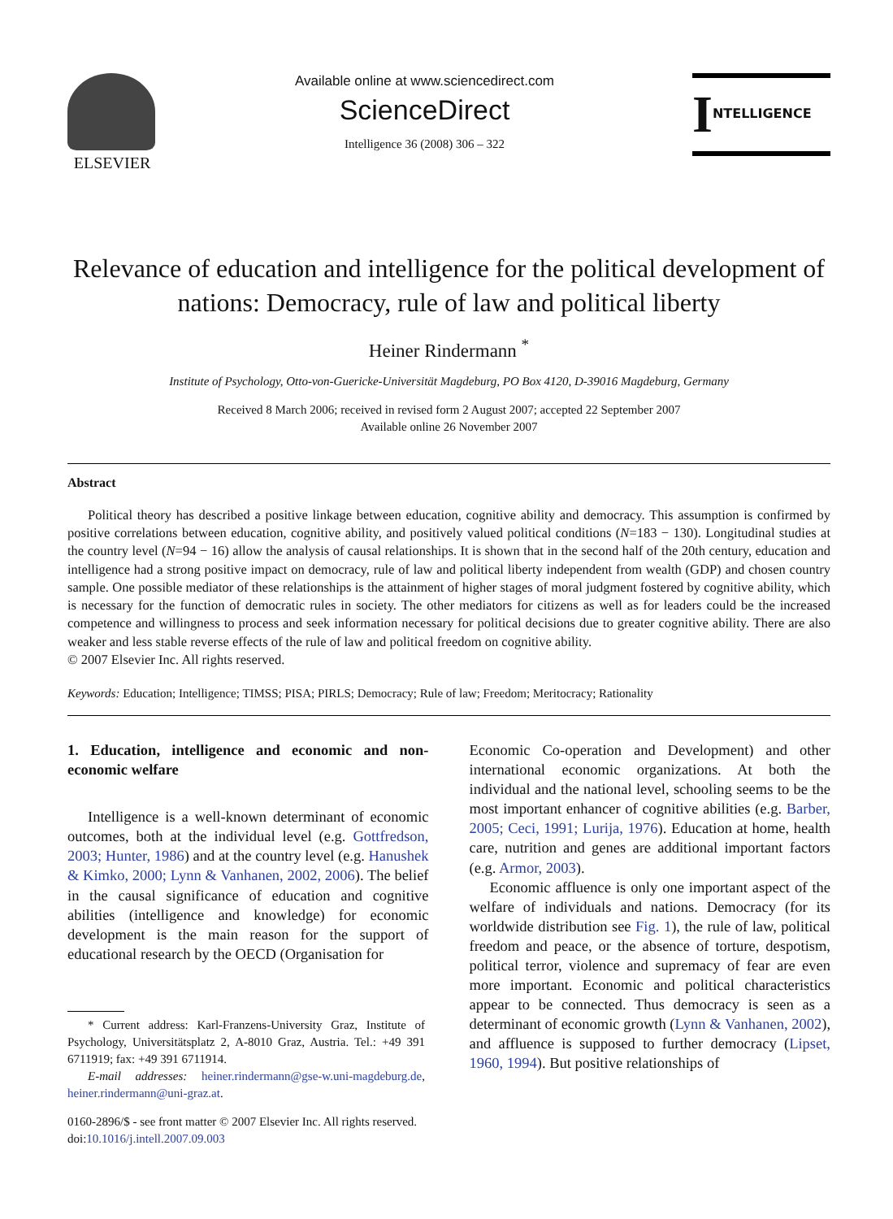ELSEVIER
Available online at www.sciencedirect.com
ScienceDirect
Intelligence 36 (2008) 306 – 322
INTELLIGENCE
Relevance of education and intelligence for the political development of nations: Democracy, rule of law and political liberty
Heiner Rindermann <sup>*</sup>
Institute of Psychology, Otto-von-Guericke-Universität Magdeburg, PO Box 4120, D-39016 Magdeburg, Germany
Received 8 March 2006; received in revised form 2 August 2007; accepted 22 September 2007
Available online 26 November 2007
Abstract
Political theory has described a positive linkage between education, cognitive ability and democracy. This assumption is confirmed by positive correlations between education, cognitive ability, and positively valued political conditions (N=183 − 130). Longitudinal studies at the country level (N=94 − 16) allow the analysis of causal relationships. It is shown that in the second half of the 20th century, education and intelligence had a strong positive impact on democracy, rule of law and political liberty independent from wealth (GDP) and chosen country sample. One possible mediator of these relationships is the attainment of higher stages of moral judgment fostered by cognitive ability, which is necessary for the function of democratic rules in society. The other mediators for citizens as well as for leaders could be the increased competence and willingness to process and seek information necessary for political decisions due to greater cognitive ability. There are also weaker and less stable reverse effects of the rule of law and political freedom on cognitive ability.
© 2007 Elsevier Inc. All rights reserved.
Keywords: Education; Intelligence; TIMSS; PISA; PIRLS; Democracy; Rule of law; Freedom; Meritocracy; Rationality
1. Education, intelligence and economic and non-economic welfare
Intelligence is a well-known determinant of economic outcomes, both at the individual level (e.g. Gottfredson, 2003; Hunter, 1986) and at the country level (e.g. Hanushek & Kimko, 2000; Lynn & Vanhanen, 2002, 2006). The belief in the causal significance of education and cognitive abilities (intelligence and knowledge) for economic development is the main reason for the support of educational research by the OECD (Organisation for
* Current address: Karl-Franzens-University Graz, Institute of Psychology, Universitätsplatz 2, A-8010 Graz, Austria. Tel.: +49 391 6711919; fax: +49 391 6711914.
E-mail addresses: heiner.rindermann@gse-w.uni-magdeburg.de, heiner.rindermann@uni-graz.at.
0160-2896/$ - see front matter © 2007 Elsevier Inc. All rights reserved.
doi:10.1016/j.intell.2007.09.003
Economic Co-operation and Development) and other international economic organizations. At both the individual and the national level, schooling seems to be the most important enhancer of cognitive abilities (e.g. Barber, 2005; Ceci, 1991; Lurija, 1976). Education at home, health care, nutrition and genes are additional important factors (e.g. Armor, 2003).
Economic affluence is only one important aspect of the welfare of individuals and nations. Democracy (for its worldwide distribution see Fig. 1), the rule of law, political freedom and peace, or the absence of torture, despotism, political terror, violence and supremacy of fear are even more important. Economic and political characteristics appear to be connected. Thus democracy is seen as a determinant of economic growth (Lynn & Vanhanen, 2002), and affluence is supposed to further democracy (Lipset, 1960, 1994). But positive relationships of